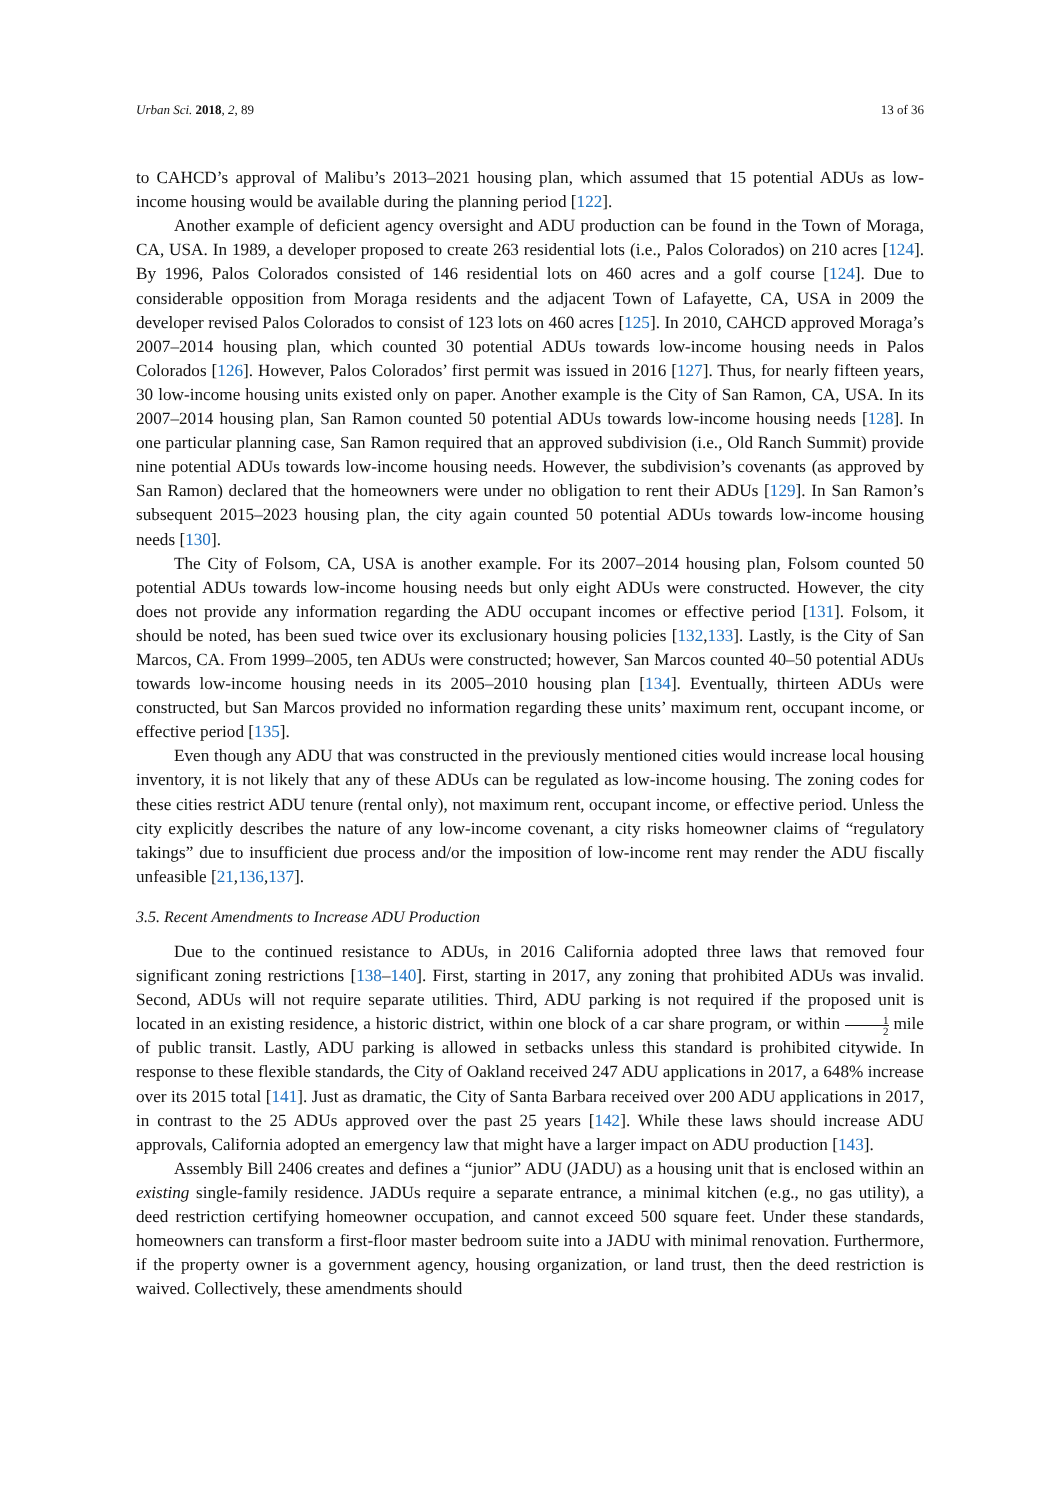Urban Sci. 2018, 2, 89 13 of 36
to CAHCD’s approval of Malibu’s 2013–2021 housing plan, which assumed that 15 potential ADUs as low-income housing would be available during the planning period [122].
Another example of deficient agency oversight and ADU production can be found in the Town of Moraga, CA, USA. In 1989, a developer proposed to create 263 residential lots (i.e., Palos Colorados) on 210 acres [124]. By 1996, Palos Colorados consisted of 146 residential lots on 460 acres and a golf course [124]. Due to considerable opposition from Moraga residents and the adjacent Town of Lafayette, CA, USA in 2009 the developer revised Palos Colorados to consist of 123 lots on 460 acres [125]. In 2010, CAHCD approved Moraga’s 2007–2014 housing plan, which counted 30 potential ADUs towards low-income housing needs in Palos Colorados [126]. However, Palos Colorados’ first permit was issued in 2016 [127]. Thus, for nearly fifteen years, 30 low-income housing units existed only on paper. Another example is the City of San Ramon, CA, USA. In its 2007–2014 housing plan, San Ramon counted 50 potential ADUs towards low-income housing needs [128]. In one particular planning case, San Ramon required that an approved subdivision (i.e., Old Ranch Summit) provide nine potential ADUs towards low-income housing needs. However, the subdivision’s covenants (as approved by San Ramon) declared that the homeowners were under no obligation to rent their ADUs [129]. In San Ramon’s subsequent 2015–2023 housing plan, the city again counted 50 potential ADUs towards low-income housing needs [130].
The City of Folsom, CA, USA is another example. For its 2007–2014 housing plan, Folsom counted 50 potential ADUs towards low-income housing needs but only eight ADUs were constructed. However, the city does not provide any information regarding the ADU occupant incomes or effective period [131]. Folsom, it should be noted, has been sued twice over its exclusionary housing policies [132,133]. Lastly, is the City of San Marcos, CA. From 1999–2005, ten ADUs were constructed; however, San Marcos counted 40–50 potential ADUs towards low-income housing needs in its 2005–2010 housing plan [134]. Eventually, thirteen ADUs were constructed, but San Marcos provided no information regarding these units’ maximum rent, occupant income, or effective period [135].
Even though any ADU that was constructed in the previously mentioned cities would increase local housing inventory, it is not likely that any of these ADUs can be regulated as low-income housing. The zoning codes for these cities restrict ADU tenure (rental only), not maximum rent, occupant income, or effective period. Unless the city explicitly describes the nature of any low-income covenant, a city risks homeowner claims of “regulatory takings” due to insufficient due process and/or the imposition of low-income rent may render the ADU fiscally unfeasible [21,136,137].
3.5. Recent Amendments to Increase ADU Production
Due to the continued resistance to ADUs, in 2016 California adopted three laws that removed four significant zoning restrictions [138–140]. First, starting in 2017, any zoning that prohibited ADUs was invalid. Second, ADUs will not require separate utilities. Third, ADU parking is not required if the proposed unit is located in an existing residence, a historic district, within one block of a car share program, or within 1 2 mile of public transit. Lastly, ADU parking is allowed in setbacks unless this standard is prohibited citywide. In response to these flexible standards, the City of Oakland received 247 ADU applications in 2017, a 648% increase over its 2015 total [141]. Just as dramatic, the City of Santa Barbara received over 200 ADU applications in 2017, in contrast to the 25 ADUs approved over the past 25 years [142]. While these laws should increase ADU approvals, California adopted an emergency law that might have a larger impact on ADU production [143].
Assembly Bill 2406 creates and defines a “junior” ADU (JADU) as a housing unit that is enclosed within an existing single-family residence. JADUs require a separate entrance, a minimal kitchen (e.g., no gas utility), a deed restriction certifying homeowner occupation, and cannot exceed 500 square feet. Under these standards, homeowners can transform a first-floor master bedroom suite into a JADU with minimal renovation. Furthermore, if the property owner is a government agency, housing organization, or land trust, then the deed restriction is waived. Collectively, these amendments should